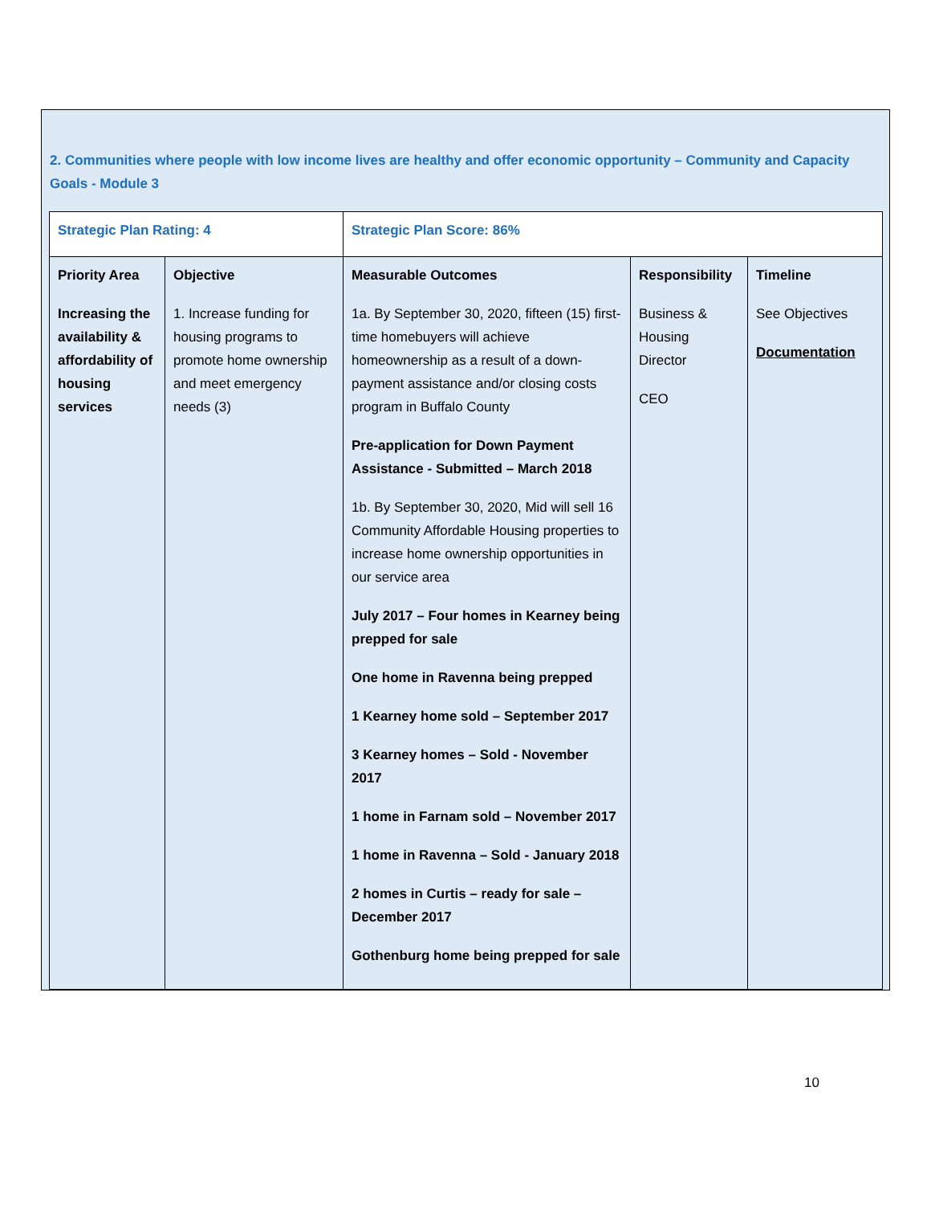2. Communities where people with low income lives are healthy and offer economic opportunity – Community and Capacity Goals - Module 3
| Strategic Plan Rating: 4 | | Strategic Plan Score: 86% | | |
| Priority Area Increasing the availability & affordability of housing services | Objective 1. Increase funding for housing programs to promote home ownership and meet emergency needs (3) | Measurable Outcomes 1a. By September 30, 2020, fifteen (15) first-time homebuyers will achieve homeownership as a result of a down-payment assistance and/or closing costs program in Buffalo County Pre-application for Down Payment Assistance - Submitted – March 2018 1b. By September 30, 2020, Mid will sell 16 Community Affordable Housing properties to increase home ownership opportunities in our service area July 2017 – Four homes in Kearney being prepped for sale One home in Ravenna being prepped 1 Kearney home sold – September 2017 3 Kearney homes – Sold - November 2017 1 home in Farnam sold – November 2017 1 home in Ravenna – Sold - January 2018 2 homes in Curtis – ready for sale – December 2017 Gothenburg home being prepped for sale | Responsibility Business & Housing Director CEO | Timeline See Objectives Documentation |
10